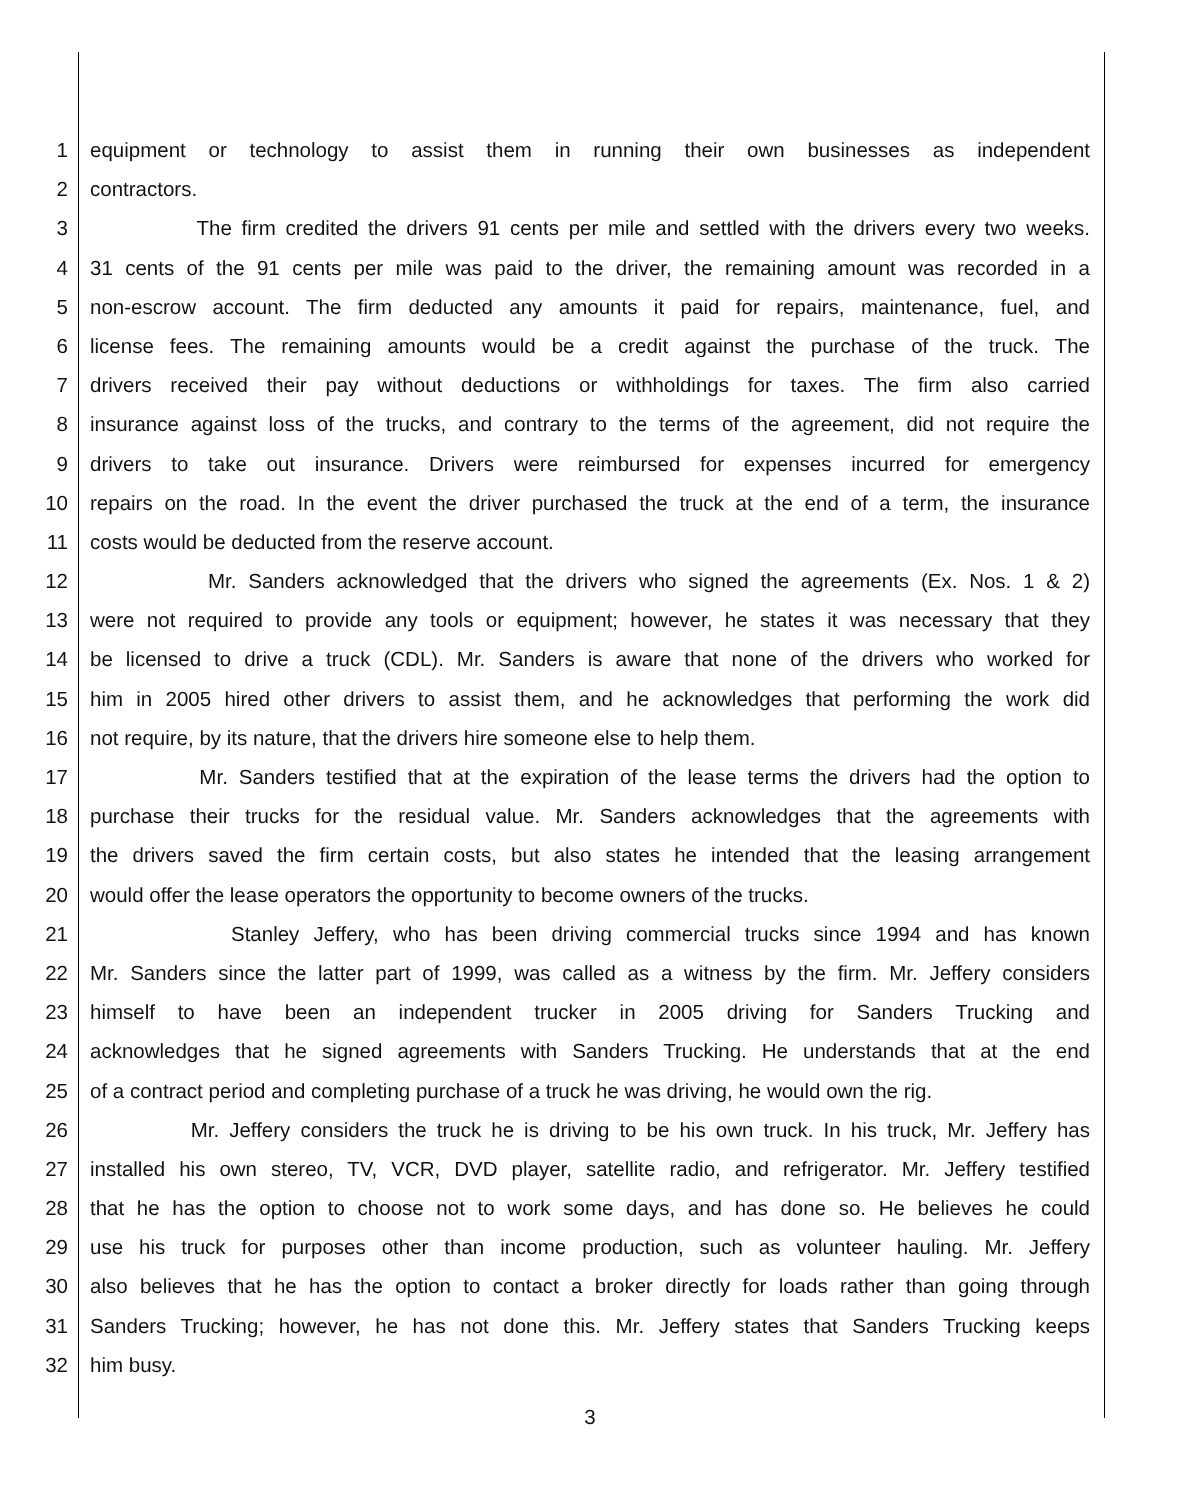1 equipment or technology to assist them in running their own businesses as independent
2 contractors.
3 The firm credited the drivers 91 cents per mile and settled with the drivers every two weeks.
4 31 cents of the 91 cents per mile was paid to the driver, the remaining amount was recorded in a
5 non-escrow account. The firm deducted any amounts it paid for repairs, maintenance, fuel, and
6 license fees. The remaining amounts would be a credit against the purchase of the truck. The
7 drivers received their pay without deductions or withholdings for taxes. The firm also carried
8 insurance against loss of the trucks, and contrary to the terms of the agreement, did not require the
9 drivers to take out insurance. Drivers were reimbursed for expenses incurred for emergency
10 repairs on the road. In the event the driver purchased the truck at the end of a term, the insurance
11 costs would be deducted from the reserve account.
12 Mr. Sanders acknowledged that the drivers who signed the agreements (Ex. Nos. 1 & 2)
13 were not required to provide any tools or equipment; however, he states it was necessary that they
14 be licensed to drive a truck (CDL). Mr. Sanders is aware that none of the drivers who worked for
15 him in 2005 hired other drivers to assist them, and he acknowledges that performing the work did
16 not require, by its nature, that the drivers hire someone else to help them.
17 Mr. Sanders testified that at the expiration of the lease terms the drivers had the option to
18 purchase their trucks for the residual value. Mr. Sanders acknowledges that the agreements with
19 the drivers saved the firm certain costs, but also states he intended that the leasing arrangement
20 would offer the lease operators the opportunity to become owners of the trucks.
21 Stanley Jeffery, who has been driving commercial trucks since 1994 and has known
22 Mr. Sanders since the latter part of 1999, was called as a witness by the firm. Mr. Jeffery considers
23 himself to have been an independent trucker in 2005 driving for Sanders Trucking and
24 acknowledges that he signed agreements with Sanders Trucking. He understands that at the end
25 of a contract period and completing purchase of a truck he was driving, he would own the rig.
26 Mr. Jeffery considers the truck he is driving to be his own truck. In his truck, Mr. Jeffery has
27 installed his own stereo, TV, VCR, DVD player, satellite radio, and refrigerator. Mr. Jeffery testified
28 that he has the option to choose not to work some days, and has done so. He believes he could
29 use his truck for purposes other than income production, such as volunteer hauling. Mr. Jeffery
30 also believes that he has the option to contact a broker directly for loads rather than going through
31 Sanders Trucking; however, he has not done this. Mr. Jeffery states that Sanders Trucking keeps
32 him busy.
3